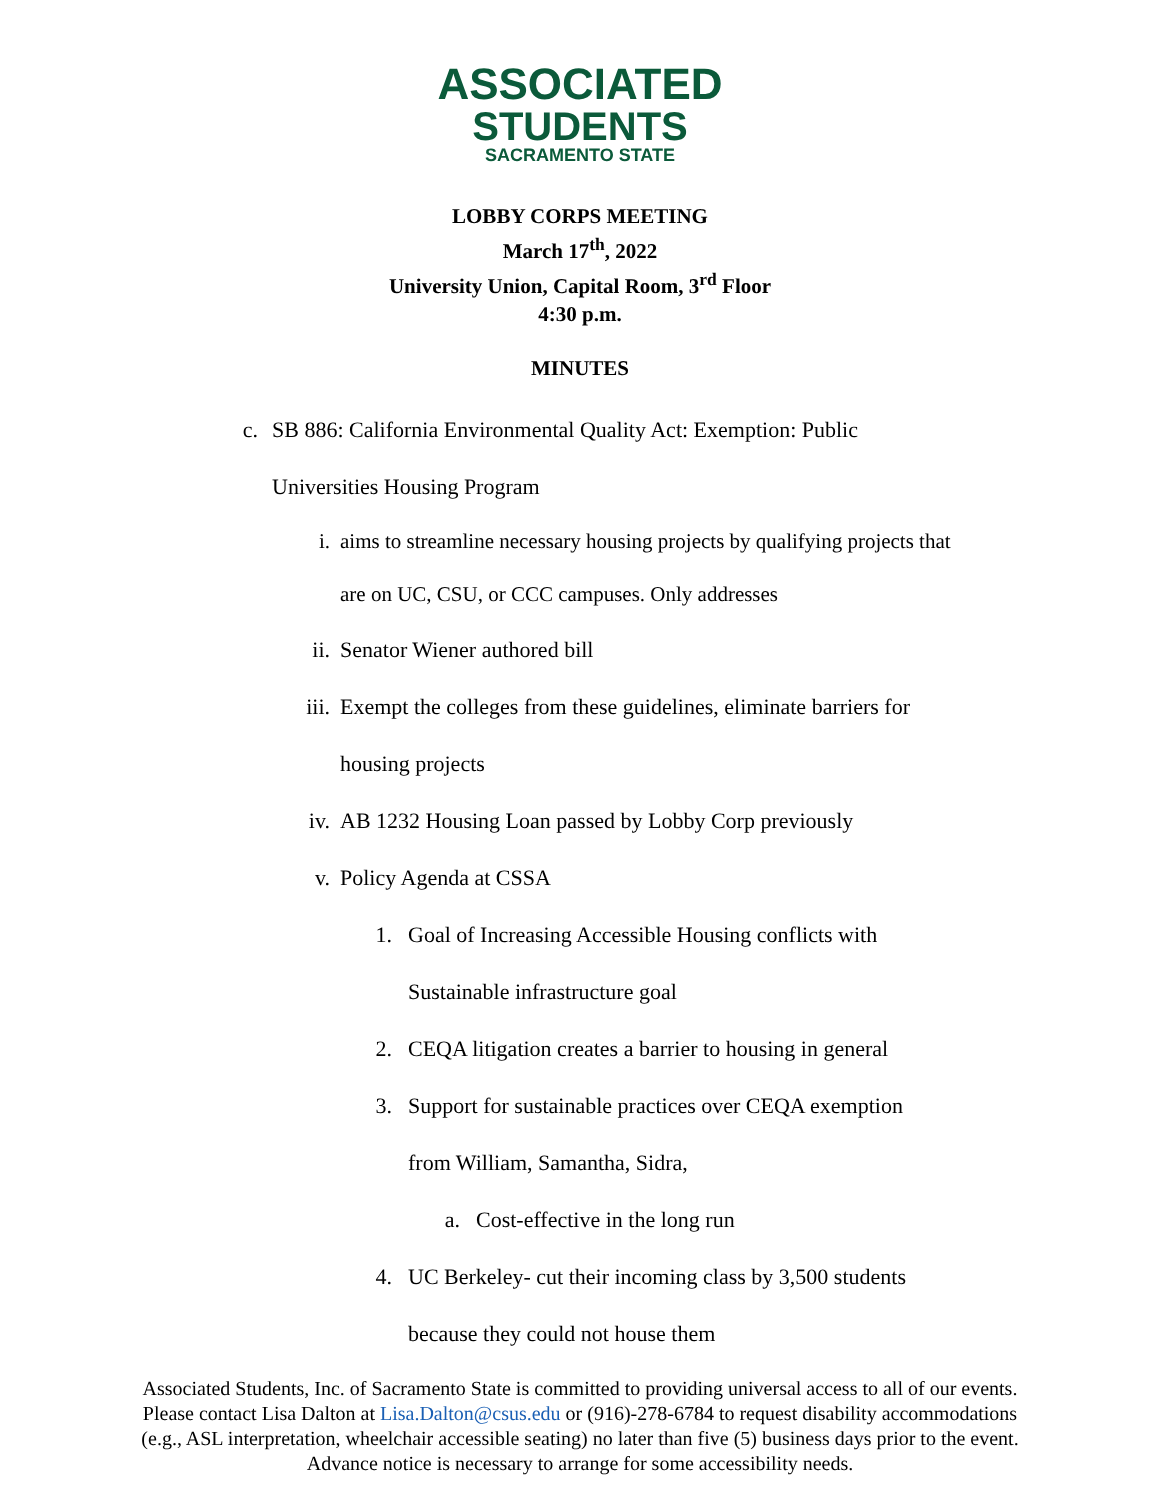ASSOCIATED
STUDENTS
SACRAMENTO STATE
LOBBY CORPS MEETING
March 17<sup>th</sup>, 2022
University Union, Capital Room, 3<sup>rd</sup> Floor
4:30 p.m.
MINUTES
c. SB 886: California Environmental Quality Act: Exemption: Public
Universities Housing Program
i. aims to streamline necessary housing projects by qualifying projects that
are on UC, CSU, or CCC campuses. Only addresses
ii. Senator Wiener authored bill
iii. Exempt the colleges from these guidelines, eliminate barriers for
housing projects
iv. AB 1232 Housing Loan passed by Lobby Corp previously
v. Policy Agenda at CSSA
1. Goal of Increasing Accessible Housing conflicts with
Sustainable infrastructure goal
2. CEQA litigation creates a barrier to housing in general
3. Support for sustainable practices over CEQA exemption
from William, Samantha, Sidra,
a. Cost-effective in the long run
4. UC Berkeley- cut their incoming class by 3,500 students
because they could not house them
Associated Students, Inc. of Sacramento State is committed to providing universal access to all of our events. Please contact Lisa Dalton at Lisa.Dalton@csus.edu or (916)-278-6784 to request disability accommodations (e.g., ASL interpretation, wheelchair accessible seating) no later than five (5) business days prior to the event. Advance notice is necessary to arrange for some accessibility needs.